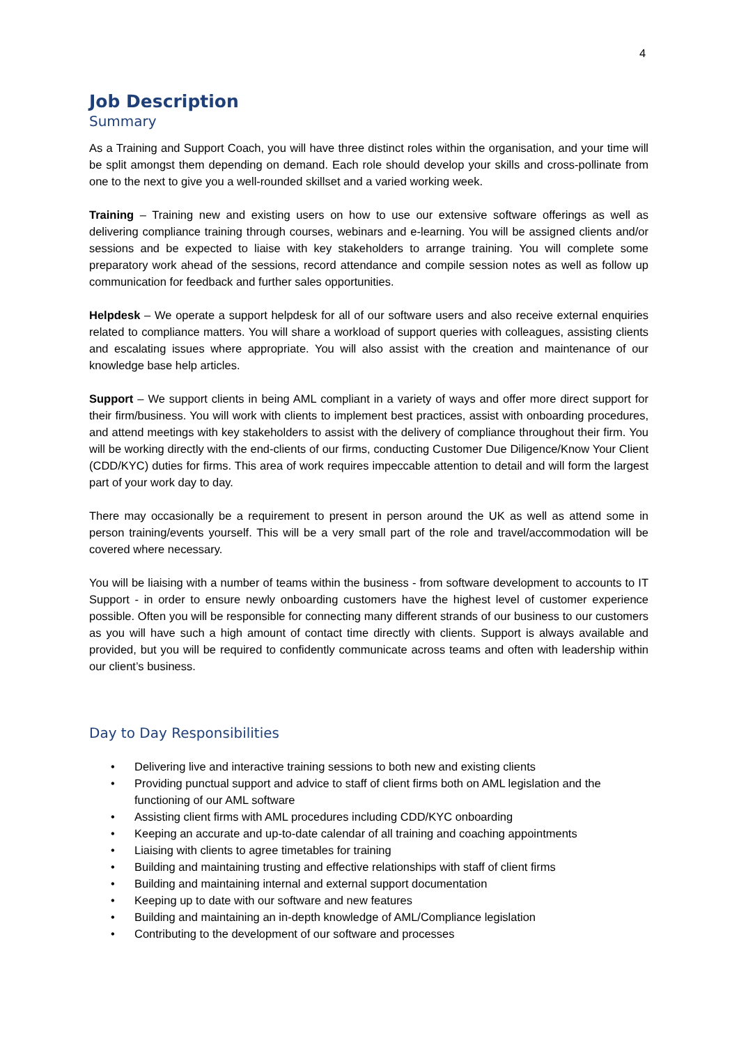4
Job Description
Summary
As a Training and Support Coach, you will have three distinct roles within the organisation, and your time will be split amongst them depending on demand. Each role should develop your skills and cross-pollinate from one to the next to give you a well-rounded skillset and a varied working week.
Training – Training new and existing users on how to use our extensive software offerings as well as delivering compliance training through courses, webinars and e-learning. You will be assigned clients and/or sessions and be expected to liaise with key stakeholders to arrange training. You will complete some preparatory work ahead of the sessions, record attendance and compile session notes as well as follow up communication for feedback and further sales opportunities.
Helpdesk – We operate a support helpdesk for all of our software users and also receive external enquiries related to compliance matters. You will share a workload of support queries with colleagues, assisting clients and escalating issues where appropriate. You will also assist with the creation and maintenance of our knowledge base help articles.
Support – We support clients in being AML compliant in a variety of ways and offer more direct support for their firm/business. You will work with clients to implement best practices, assist with onboarding procedures, and attend meetings with key stakeholders to assist with the delivery of compliance throughout their firm. You will be working directly with the end-clients of our firms, conducting Customer Due Diligence/Know Your Client (CDD/KYC) duties for firms. This area of work requires impeccable attention to detail and will form the largest part of your work day to day.
There may occasionally be a requirement to present in person around the UK as well as attend some in person training/events yourself. This will be a very small part of the role and travel/accommodation will be covered where necessary.
You will be liaising with a number of teams within the business - from software development to accounts to IT Support - in order to ensure newly onboarding customers have the highest level of customer experience possible. Often you will be responsible for connecting many different strands of our business to our customers as you will have such a high amount of contact time directly with clients. Support is always available and provided, but you will be required to confidently communicate across teams and often with leadership within our client’s business.
Day to Day Responsibilities
• Delivering live and interactive training sessions to both new and existing clients
• Providing punctual support and advice to staff of client firms both on AML legislation and the functioning of our AML software
• Assisting client firms with AML procedures including CDD/KYC onboarding
• Keeping an accurate and up-to-date calendar of all training and coaching appointments
• Liaising with clients to agree timetables for training
• Building and maintaining trusting and effective relationships with staff of client firms
• Building and maintaining internal and external support documentation
• Keeping up to date with our software and new features
• Building and maintaining an in-depth knowledge of AML/Compliance legislation
• Contributing to the development of our software and processes